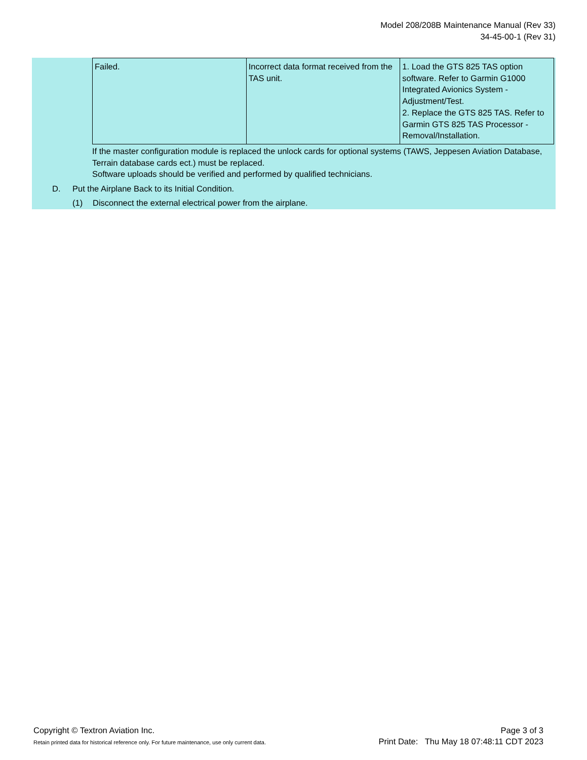Model 208/208B Maintenance Manual (Rev 33)
34-45-00-1 (Rev 31)
| Failed. | Incorrect data format received from the TAS unit. | 1. Load the GTS 825 TAS option software. Refer to Garmin G1000 Integrated Avionics System - Adjustment/Test. 2. Replace the GTS 825 TAS. Refer to Garmin GTS 825 TAS Processor - Removal/Installation. |
If the master configuration module is replaced the unlock cards for optional systems (TAWS, Jeppesen Aviation Database, Terrain database cards ect.) must be replaced.
Software uploads should be verified and performed by qualified technicians.
D. Put the Airplane Back to its Initial Condition.
(1) Disconnect the external electrical power from the airplane.
Copyright © Textron Aviation Inc.
Retain printed data for historical reference only. For future maintenance, use only current data.
Page 3 of 3
Print Date: Thu May 18 07:48:11 CDT 2023